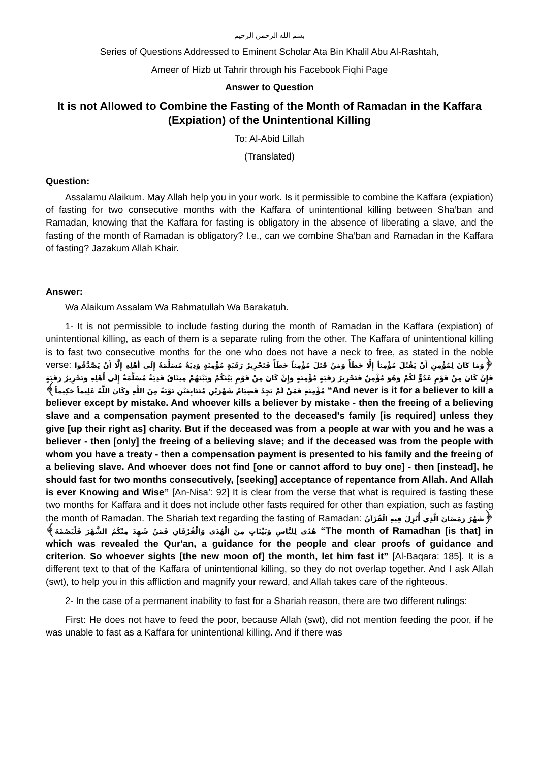بسم الله الرحمن الرحيم
Series of Questions Addressed to Eminent Scholar Ata Bin Khalil Abu Al-Rashtah,
Ameer of Hizb ut Tahrir through his Facebook Fiqhi Page
Answer to Question
It is not Allowed to Combine the Fasting of the Month of Ramadan in the Kaffara (Expiation) of the Unintentional Killing
To: Al-Abid Lillah
(Translated)
Question:
Assalamu Alaikum. May Allah help you in your work. Is it permissible to combine the Kaffara (expiation) of fasting for two consecutive months with the Kaffara of unintentional killing between Sha’ban and Ramadan, knowing that the Kaffara for fasting is obligatory in the absence of liberating a slave, and the fasting of the month of Ramadan is obligatory? I.e., can we combine Sha’ban and Ramadan in the Kaffara of fasting? Jazakum Allah Khair.
Answer:
Wa Alaikum Assalam Wa Rahmatullah Wa Barakatuh.
1- It is not permissible to include fasting during the month of Ramadan in the Kaffara (expiation) of unintentional killing, as each of them is a separate ruling from the other. The Kaffara of unintentional killing is to fast two consecutive months for the one who does not have a neck to free, as stated in the noble verse: ﴿وَمَا كَانَ لِمُؤْمِنٍ أَنْ يَقْتُلَ مُؤْمِناً إِلَّا خَطَأً وَمَنْ قَتَلَ مُؤْمِناً خَطَأً فَتَحْرِيرُ رَقَبَةٍ مُؤْمِنَةٍ وَدِيَةٌ مُسَلَّمَةٌ إِلَى أَهْلِهِ إِلَّا أَنْ يَصَّدَّقُوا فَإِنْ كَانَ مِنْ قَوْمٍ عَدُوٍّ لَكُمْ وَهُوَ مُؤْمِنٌ فَتَحْرِيرُ رَقَبَةٍ مُؤْمِنَةٍ وَإِنْ كَانَ مِنْ قَوْمٍ بَيْنَكُمْ وَبَيْنَهُمْ مِيثَاقٌ فَدِيَةٌ مُسَلَّمَةٌ إِلَى أَهْلِهِ وَتَحْرِيرُ رَقَبَةٍ مُؤْمِنَةٍ فَمَنْ لَمْ يَجِدْ فَصِيَامُ شَهْرَيْنِ مُتَتَابِعَيْنِ تَوْبَةً مِنَ اللَّهِ وَكَانَ اللَّهُ عَلِيماً حَكِيماً﴾ “And never is it for a believer to kill a believer except by mistake. And whoever kills a believer by mistake - then the freeing of a believing slave and a compensation payment presented to the deceased's family [is required] unless they give [up their right as] charity. But if the deceased was from a people at war with you and he was a believer - then [only] the freeing of a believing slave; and if the deceased was from the people with whom you have a treaty - then a compensation payment is presented to his family and the freeing of a believing slave. And whoever does not find [one or cannot afford to buy one] - then [instead], he should fast for two months consecutively, [seeking] acceptance of repentance from Allah. And Allah is ever Knowing and Wise” [An-Nisa’: 92] It is clear from the verse that what is required is fasting these two months for Kaffara and it does not include other fasts required for other than expiation, such as fasting the month of Ramadan. The Shariah text regarding the fasting of Ramadan: ﴿شَهْرُ رَمَضَانَ الَّذِي أُنْزِلَ فِيهِ الْقُرْآنُ هُدًى لِلنَّاسِ وَبَيِّنَاتٍ مِنَ الْهُدَى وَالْفُرْقَانِ فَمَنْ شَهِدَ مِنْكُمُ الشَّهْرَ فَلْيَصُمْهُ﴾ “The month of Ramadhan [is that] in which was revealed the Qur'an, a guidance for the people and clear proofs of guidance and criterion. So whoever sights [the new moon of] the month, let him fast it” [Al-Baqara: 185]. It is a different text to that of the Kaffara of unintentional killing, so they do not overlap together. And I ask Allah (swt), to help you in this affliction and magnify your reward, and Allah takes care of the righteous.
2- In the case of a permanent inability to fast for a Shariah reason, there are two different rulings:
First: He does not have to feed the poor, because Allah (swt), did not mention feeding the poor, if he was unable to fast as a Kaffara for unintentional killing. And if there was